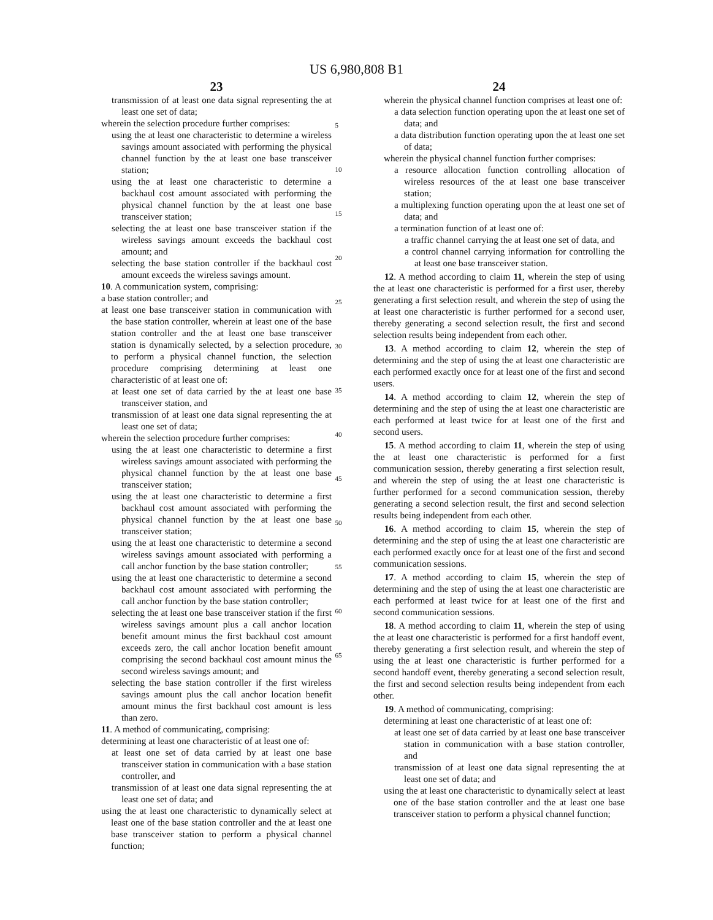US 6,980,808 B1
23
transmission of at least one data signal representing the at least one set of data;
wherein the selection procedure further comprises:
using the at least one characteristic to determine a wireless savings amount associated with performing the physical channel function by the at least one base transceiver station;
using the at least one characteristic to determine a backhaul cost amount associated with performing the physical channel function by the at least one base transceiver station;
selecting the at least one base transceiver station if the wireless savings amount exceeds the backhaul cost amount; and
selecting the base station controller if the backhaul cost amount exceeds the wireless savings amount.
10. A communication system, comprising:
a base station controller; and
at least one base transceiver station in communication with the base station controller, wherein at least one of the base station controller and the at least one base transceiver station is dynamically selected, by a selection procedure, to perform a physical channel function, the selection procedure comprising determining at least one characteristic of at least one of:
at least one set of data carried by the at least one base transceiver station, and
transmission of at least one data signal representing the at least one set of data;
wherein the selection procedure further comprises:
using the at least one characteristic to determine a first wireless savings amount associated with performing the physical channel function by the at least one base transceiver station;
using the at least one characteristic to determine a first backhaul cost amount associated with performing the physical channel function by the at least one base transceiver station;
using the at least one characteristic to determine a second wireless savings amount associated with performing a call anchor function by the base station controller;
using the at least one characteristic to determine a second backhaul cost amount associated with performing the call anchor function by the base station controller;
selecting the at least one base transceiver station if the first wireless savings amount plus a call anchor location benefit amount minus the first backhaul cost amount exceeds zero, the call anchor location benefit amount comprising the second backhaul cost amount minus the second wireless savings amount; and
selecting the base station controller if the first wireless savings amount plus the call anchor location benefit amount minus the first backhaul cost amount is less than zero.
11. A method of communicating, comprising:
determining at least one characteristic of at least one of:
at least one set of data carried by at least one base transceiver station in communication with a base station controller, and
transmission of at least one data signal representing the at least one set of data; and
using the at least one characteristic to dynamically select at least one of the base station controller and the at least one base transceiver station to perform a physical channel function;
5
10
15
20
25
30
35
40
45
50
55
60
65
24
wherein the physical channel function comprises at least one of:
a data selection function operating upon the at least one set of data; and
a data distribution function operating upon the at least one set of data;
wherein the physical channel function further comprises:
a resource allocation function controlling allocation of wireless resources of the at least one base transceiver station;
a multiplexing function operating upon the at least one set of data; and
a termination function of at least one of:
a traffic channel carrying the at least one set of data, and
a control channel carrying information for controlling the at least one base transceiver station.
12. A method according to claim 11, wherein the step of using the at least one characteristic is performed for a first user, thereby generating a first selection result, and wherein the step of using the at least one characteristic is further performed for a second user, thereby generating a second selection result, the first and second selection results being independent from each other.
13. A method according to claim 12, wherein the step of determining and the step of using the at least one characteristic are each performed exactly once for at least one of the first and second users.
14. A method according to claim 12, wherein the step of determining and the step of using the at least one characteristic are each performed at least twice for at least one of the first and second users.
15. A method according to claim 11, wherein the step of using the at least one characteristic is performed for a first communication session, thereby generating a first selection result, and wherein the step of using the at least one characteristic is further performed for a second communication session, thereby generating a second selection result, the first and second selection results being independent from each other.
16. A method according to claim 15, wherein the step of determining and the step of using the at least one characteristic are each performed exactly once for at least one of the first and second communication sessions.
17. A method according to claim 15, wherein the step of determining and the step of using the at least one characteristic are each performed at least twice for at least one of the first and second communication sessions.
18. A method according to claim 11, wherein the step of using the at least one characteristic is performed for a first handoff event, thereby generating a first selection result, and wherein the step of using the at least one characteristic is further performed for a second handoff event, thereby generating a second selection result, the first and second selection results being independent from each other.
19. A method of communicating, comprising:
determining at least one characteristic of at least one of:
at least one set of data carried by at least one base transceiver station in communication with a base station controller, and
transmission of at least one data signal representing the at least one set of data; and
using the at least one characteristic to dynamically select at least one of the base station controller and the at least one base transceiver station to perform a physical channel function;